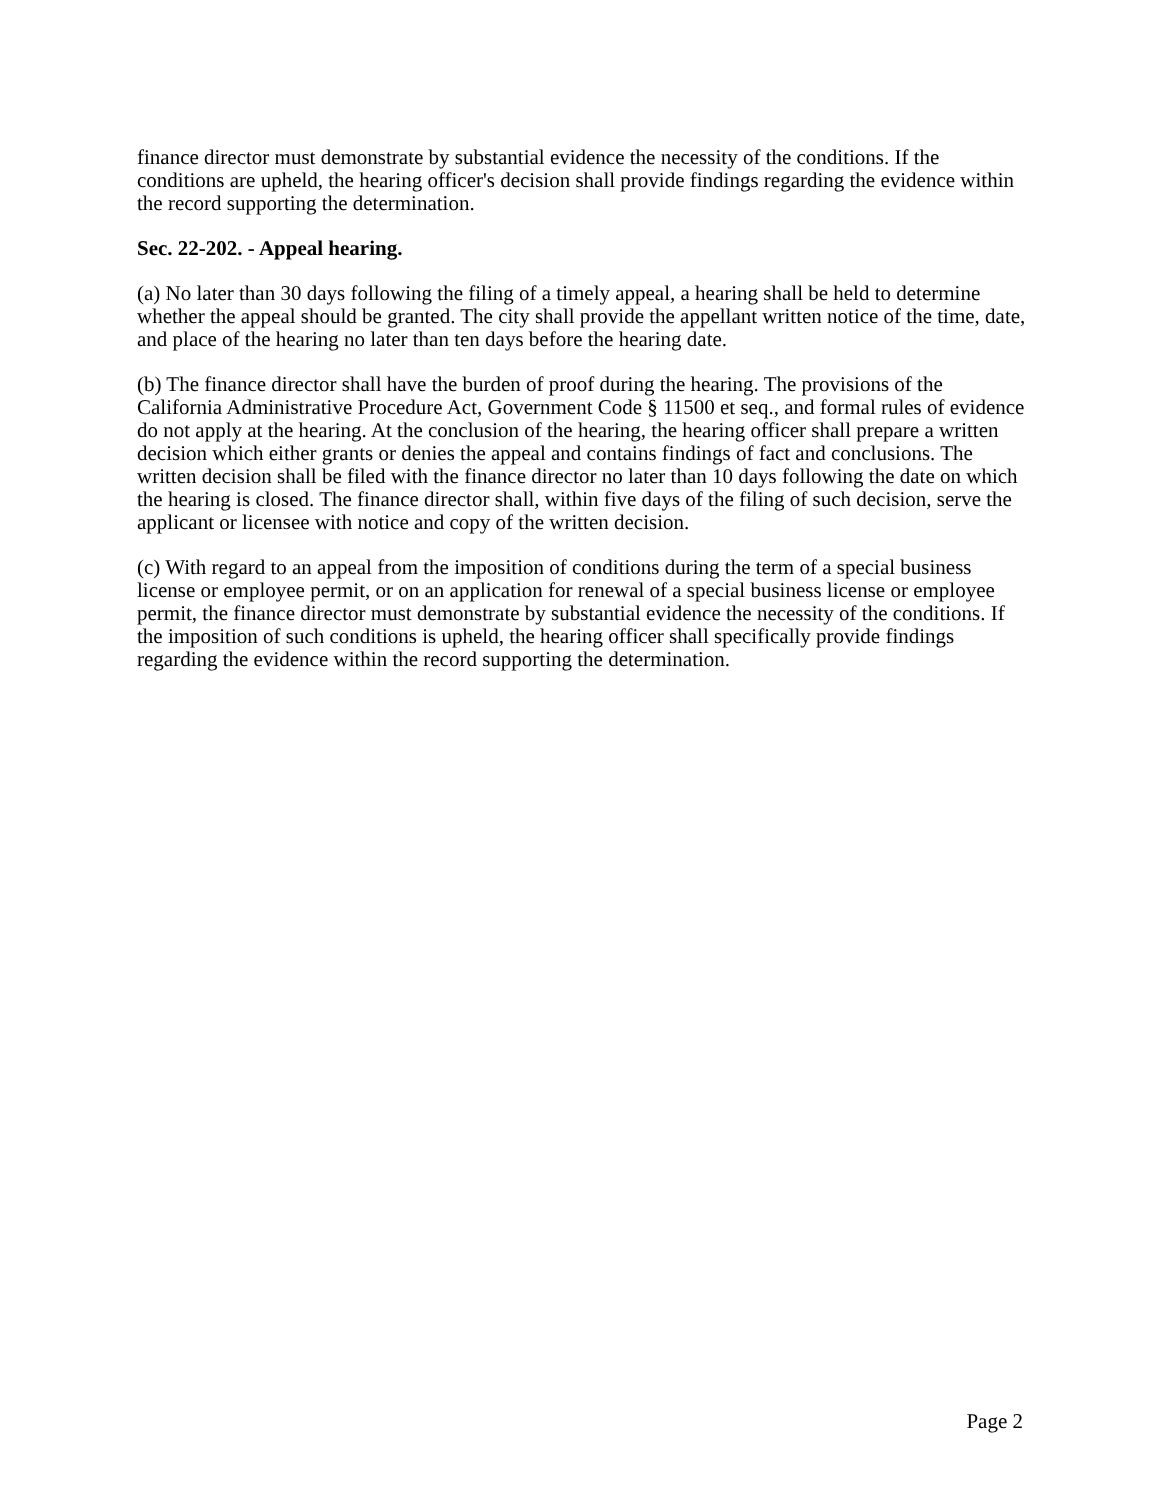finance director must demonstrate by substantial evidence the necessity of the conditions. If the conditions are upheld, the hearing officer's decision shall provide findings regarding the evidence within the record supporting the determination.
Sec. 22-202. - Appeal hearing.
(a) No later than 30 days following the filing of a timely appeal, a hearing shall be held to determine whether the appeal should be granted. The city shall provide the appellant written notice of the time, date, and place of the hearing no later than ten days before the hearing date.
(b) The finance director shall have the burden of proof during the hearing. The provisions of the California Administrative Procedure Act, Government Code § 11500 et seq., and formal rules of evidence do not apply at the hearing. At the conclusion of the hearing, the hearing officer shall prepare a written decision which either grants or denies the appeal and contains findings of fact and conclusions. The written decision shall be filed with the finance director no later than 10 days following the date on which the hearing is closed. The finance director shall, within five days of the filing of such decision, serve the applicant or licensee with notice and copy of the written decision.
(c) With regard to an appeal from the imposition of conditions during the term of a special business license or employee permit, or on an application for renewal of a special business license or employee permit, the finance director must demonstrate by substantial evidence the necessity of the conditions. If the imposition of such conditions is upheld, the hearing officer shall specifically provide findings regarding the evidence within the record supporting the determination.
Page 2